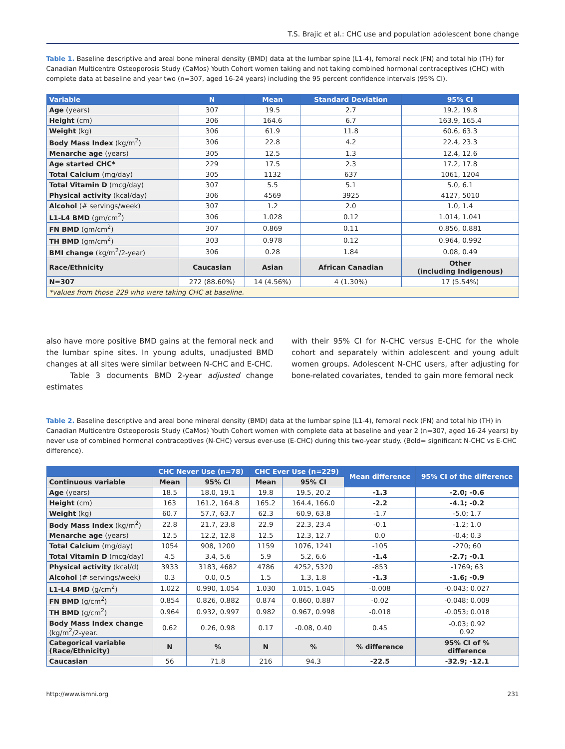T.S. Brajic et al.: CHC use and population adolescent bone change
Table 1. Baseline descriptive and areal bone mineral density (BMD) data at the lumbar spine (L1-4), femoral neck (FN) and total hip (TH) for Canadian Multicentre Osteoporosis Study (CaMos) Youth Cohort women taking and not taking combined hormonal contraceptives (CHC) with complete data at baseline and year two (n=307, aged 16-24 years) including the 95 percent confidence intervals (95% CI).
| Variable | N | Mean | Standard Deviation | 95% CI |
| --- | --- | --- | --- | --- |
| Age (years) | 307 | 19.5 | 2.7 | 19.2, 19.8 |
| Height (cm) | 306 | 164.6 | 6.7 | 163.9, 165.4 |
| Weight (kg) | 306 | 61.9 | 11.8 | 60.6, 63.3 |
| Body Mass Index (kg/m<sup>2</sup>) | 306 | 22.8 | 4.2 | 22.4, 23.3 |
| Menarche age (years) | 305 | 12.5 | 1.3 | 12.4, 12.6 |
| Age started CHC* | 229 | 17.5 | 2.3 | 17.2, 17.8 |
| Total Calcium (mg/day) | 305 | 1132 | 637 | 1061, 1204 |
| Total Vitamin D (mcg/day) | 307 | 5.5 | 5.1 | 5.0, 6.1 |
| Physical activity (kcal/day) | 306 | 4569 | 3925 | 4127, 5010 |
| Alcohol (# servings/week) | 307 | 1.2 | 2.0 | 1.0, 1.4 |
| L1-L4 BMD (gm/cm<sup>2</sup>) | 306 | 1.028 | 0.12 | 1.014, 1.041 |
| FN BMD (gm/cm<sup>2</sup>) | 307 | 0.869 | 0.11 | 0.856, 0.881 |
| TH BMD (gm/cm<sup>2</sup>) | 303 | 0.978 | 0.12 | 0.964, 0.992 |
| BMI change (kg/m<sup>2</sup>/2-year) | 306 | 0.28 | 1.84 | 0.08, 0.49 |
| Race/Ethnicity | Caucasian | Asian | African Canadian | Other (including Indigenous) |
| N=307 | 272 (88.60%) | 14 (4.56%) | 4 (1.30%) | 17 (5.54%) |
| *values from those 229 who were taking CHC at baseline. | | | | |
also have more positive BMD gains at the femoral neck and the lumbar spine sites. In young adults, unadjusted BMD changes at all sites were similar between N-CHC and E-CHC.
Table 3 documents BMD 2-year adjusted change estimates
with their 95% CI for N-CHC versus E-CHC for the whole cohort and separately within adolescent and young adult women groups. Adolescent N-CHC users, after adjusting for bone-related covariates, tended to gain more femoral neck
Table 2. Baseline descriptive and areal bone mineral density (BMD) data at the lumbar spine (L1-4), femoral neck (FN) and total hip (TH) in Canadian Multicentre Osteoporosis Study (CaMos) Youth Cohort women with complete data at baseline and year 2 (n=307, aged 16-24 years) by never use of combined hormonal contraceptives (N-CHC) versus ever-use (E-CHC) during this two-year study. (Bold= significant N-CHC vs E-CHC difference).
| | CHC Never Use (n=78) | | CHC Ever Use (n=229) | | Mean difference | 95% CI of the difference |
| --- | --- | --- | --- | --- | --- | --- |
| Continuous variable | Mean | 95% CI | Mean | 95% CI | | |
| Age (years) | 18.5 | 18.0, 19.1 | 19.8 | 19.5, 20.2 | -1.3 | -2.0; -0.6 |
| Height (cm) | 163 | 161.2, 164.8 | 165.2 | 164.4, 166.0 | -2.2 | -4.1; -0.2 |
| Weight (kg) | 60.7 | 57.7, 63.7 | 62.3 | 60.9, 63.8 | -1.7 | -5.0; 1.7 |
| Body Mass Index (kg/m<sup>2</sup>) | 22.8 | 21.7, 23.8 | 22.9 | 22.3, 23.4 | -0.1 | -1.2; 1.0 |
| Menarche age (years) | 12.5 | 12.2, 12.8 | 12.5 | 12.3, 12.7 | 0.0 | -0.4; 0.3 |
| Total Calcium (mg/day) | 1054 | 908, 1200 | 1159 | 1076, 1241 | -105 | -270; 60 |
| Total Vitamin D (mcg/day) | 4.5 | 3.4, 5.6 | 5.9 | 5.2, 6.6 | -1.4 | -2.7; -0.1 |
| Physical activity (kcal/d) | 3933 | 3183, 4682 | 4786 | 4252, 5320 | -853 | -1769; 63 |
| Alcohol (# servings/week) | 0.3 | 0.0, 0.5 | 1.5 | 1.3, 1.8 | -1.3 | -1.6; -0.9 |
| L1-L4 BMD (g/cm<sup>2</sup>) | 1.022 | 0.990, 1.054 | 1.030 | 1.015, 1.045 | -0.008 | -0.043; 0.027 |
| FN BMD (g/cm<sup>2</sup>) | 0.854 | 0.826, 0.882 | 0.874 | 0.860, 0.887 | -0.02 | -0.048; 0.009 |
| TH BMD (g/cm<sup>2</sup>) | 0.964 | 0.932, 0.997 | 0.982 | 0.967, 0.998 | -0.018 | -0.053; 0.018 |
| Body Mass Index change (kg/m<sup>2</sup>/2-year. | 0.62 | 0.26, 0.98 | 0.17 | -0.08, 0.40 | 0.45 | -0.03; 0.92 0.92 |
| Categorical variable (Race/Ethnicity) | N | % | N | % | % difference | 95% CI of % difference |
| Caucasian | 56 | 71.8 | 216 | 94.3 | -22.5 | -32.9; -12.1 |
http://www.ismni.org 231